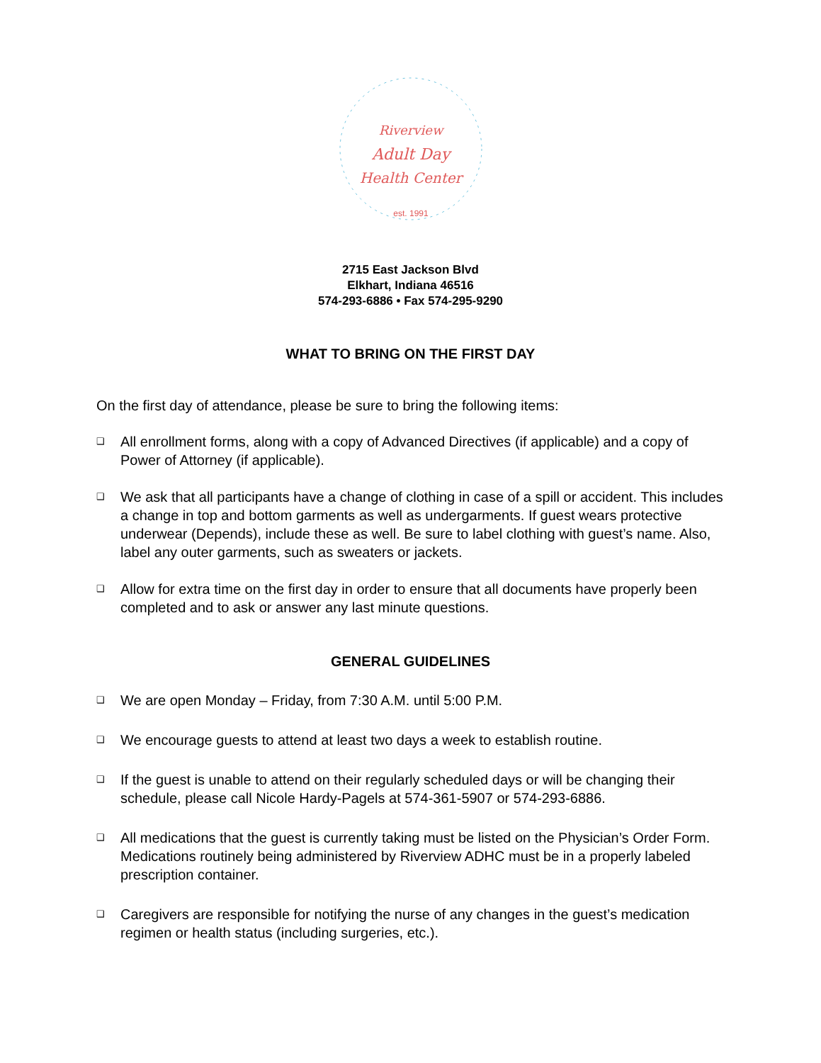Riverview
Adult Day
Health Center
est. 1991
2715 East Jackson Blvd
Elkhart, Indiana 46516
574-293-6886 • Fax 574-295-9290
WHAT TO BRING ON THE FIRST DAY
On the first day of attendance, please be sure to bring the following items:
❑ All enrollment forms, along with a copy of Advanced Directives (if applicable) and a copy of Power of Attorney (if applicable).
❑ We ask that all participants have a change of clothing in case of a spill or accident. This includes a change in top and bottom garments as well as undergarments. If guest wears protective underwear (Depends), include these as well. Be sure to label clothing with guest’s name. Also, label any outer garments, such as sweaters or jackets.
❑ Allow for extra time on the first day in order to ensure that all documents have properly been completed and to ask or answer any last minute questions.
GENERAL GUIDELINES
❑ We are open Monday – Friday, from 7:30 A.M. until 5:00 P.M.
❑ We encourage guests to attend at least two days a week to establish routine.
❑ If the guest is unable to attend on their regularly scheduled days or will be changing their schedule, please call Nicole Hardy-Pagels at 574-361-5907 or 574-293-6886.
❑ All medications that the guest is currently taking must be listed on the Physician’s Order Form. Medications routinely being administered by Riverview ADHC must be in a properly labeled prescription container.
❑ Caregivers are responsible for notifying the nurse of any changes in the guest’s medication regimen or health status (including surgeries, etc.).